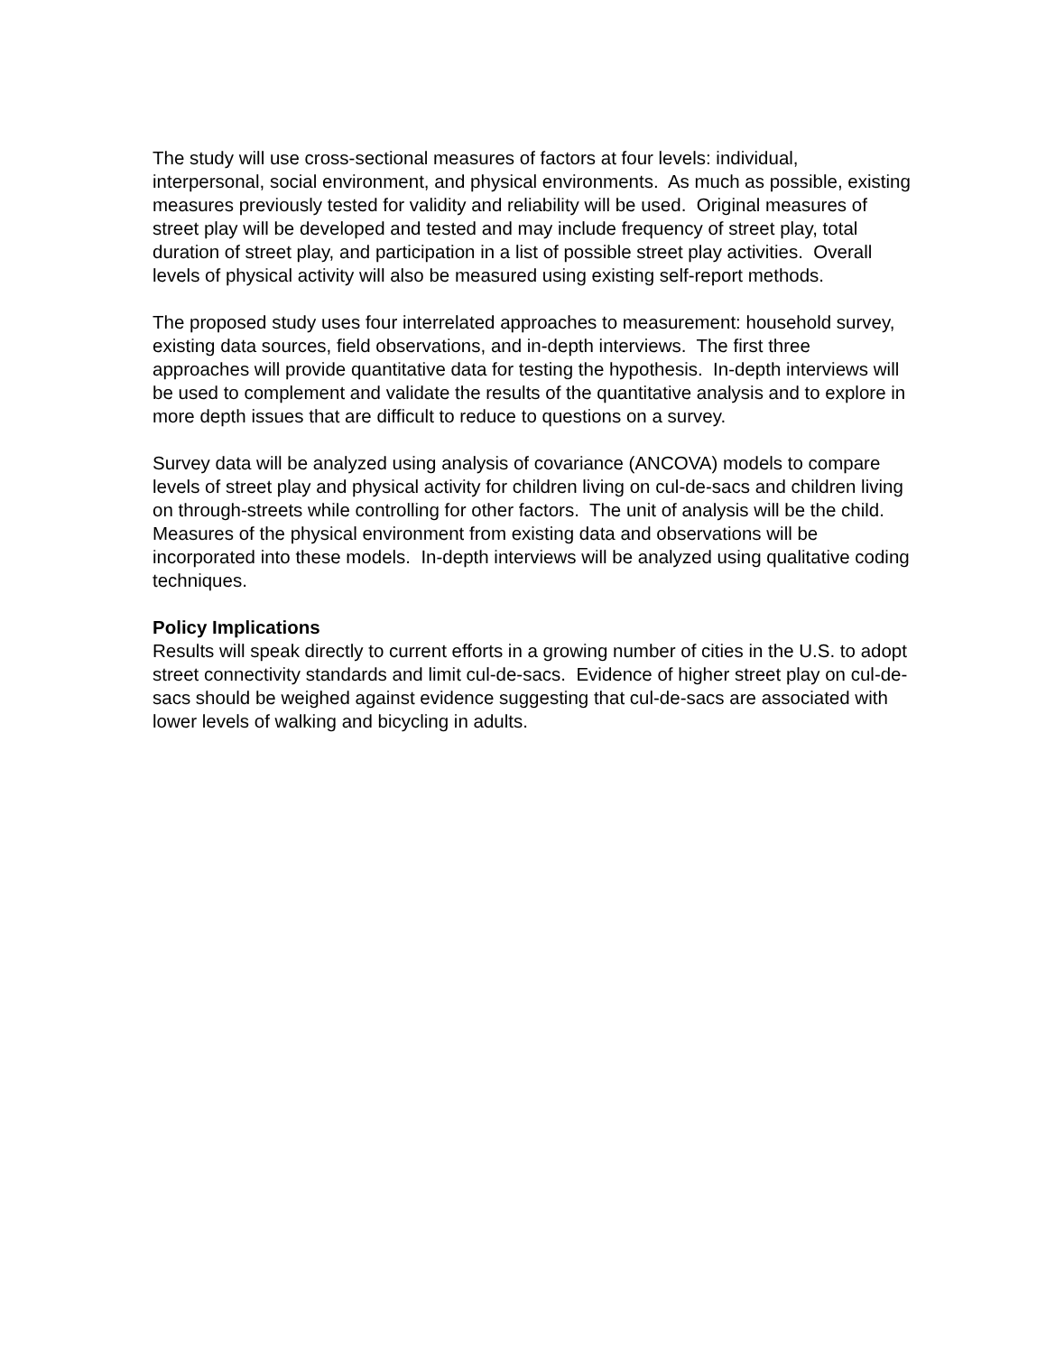The study will use cross-sectional measures of factors at four levels: individual, interpersonal, social environment, and physical environments. As much as possible, existing measures previously tested for validity and reliability will be used. Original measures of street play will be developed and tested and may include frequency of street play, total duration of street play, and participation in a list of possible street play activities. Overall levels of physical activity will also be measured using existing self-report methods.
The proposed study uses four interrelated approaches to measurement: household survey, existing data sources, field observations, and in-depth interviews. The first three approaches will provide quantitative data for testing the hypothesis. In-depth interviews will be used to complement and validate the results of the quantitative analysis and to explore in more depth issues that are difficult to reduce to questions on a survey.
Survey data will be analyzed using analysis of covariance (ANCOVA) models to compare levels of street play and physical activity for children living on cul-de-sacs and children living on through-streets while controlling for other factors. The unit of analysis will be the child. Measures of the physical environment from existing data and observations will be incorporated into these models. In-depth interviews will be analyzed using qualitative coding techniques.
Policy Implications
Results will speak directly to current efforts in a growing number of cities in the U.S. to adopt street connectivity standards and limit cul-de-sacs. Evidence of higher street play on cul-de-sacs should be weighed against evidence suggesting that cul-de-sacs are associated with lower levels of walking and bicycling in adults.